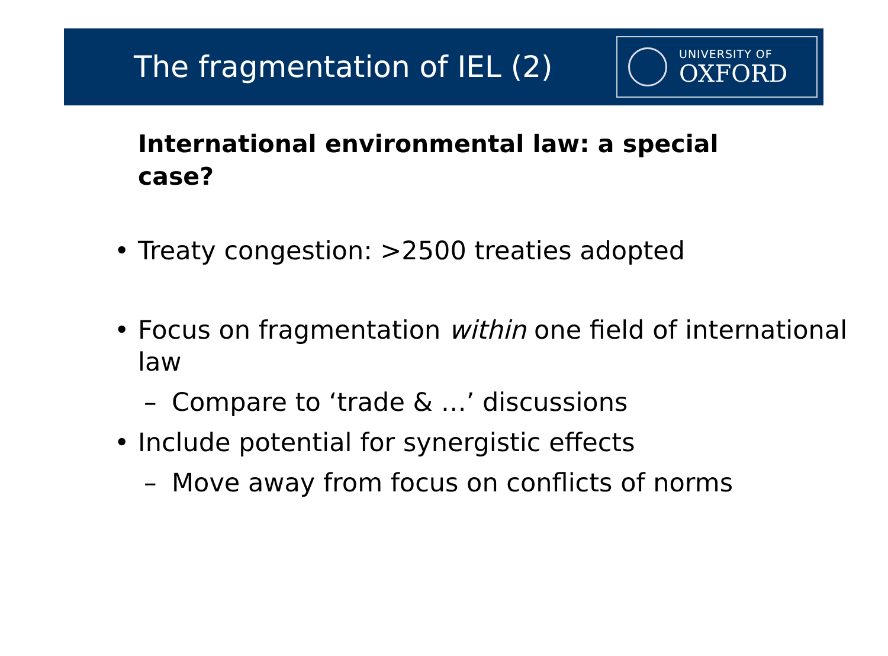The fragmentation of IEL (2)
UNIVERSITY OF
OXFORD
International environmental law: a special case?
• Treaty congestion: >2500 treaties adopted
• Focus on fragmentation within one field of international law
– Compare to ‘trade & …’ discussions
• Include potential for synergistic effects
– Move away from focus on conflicts of norms